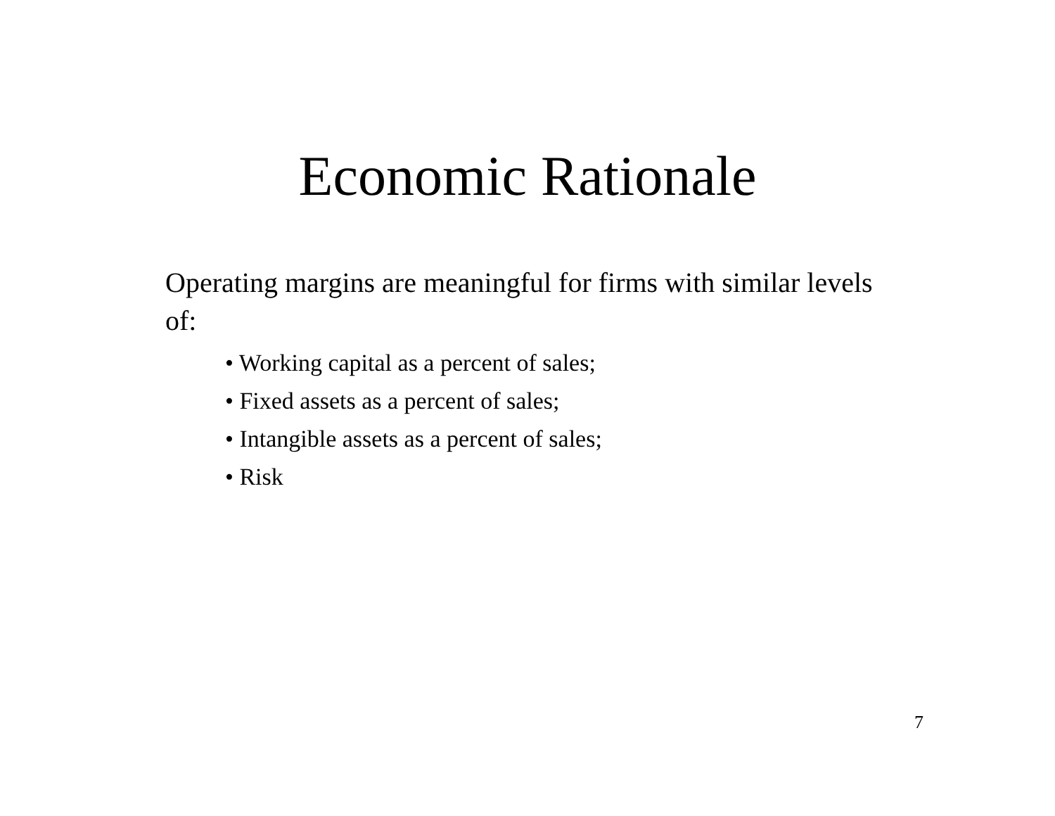Economic Rationale
Operating margins are meaningful for firms with similar levels of:
• Working capital as a percent of sales;
• Fixed assets as a percent of sales;
• Intangible assets as a percent of sales;
• Risk
7